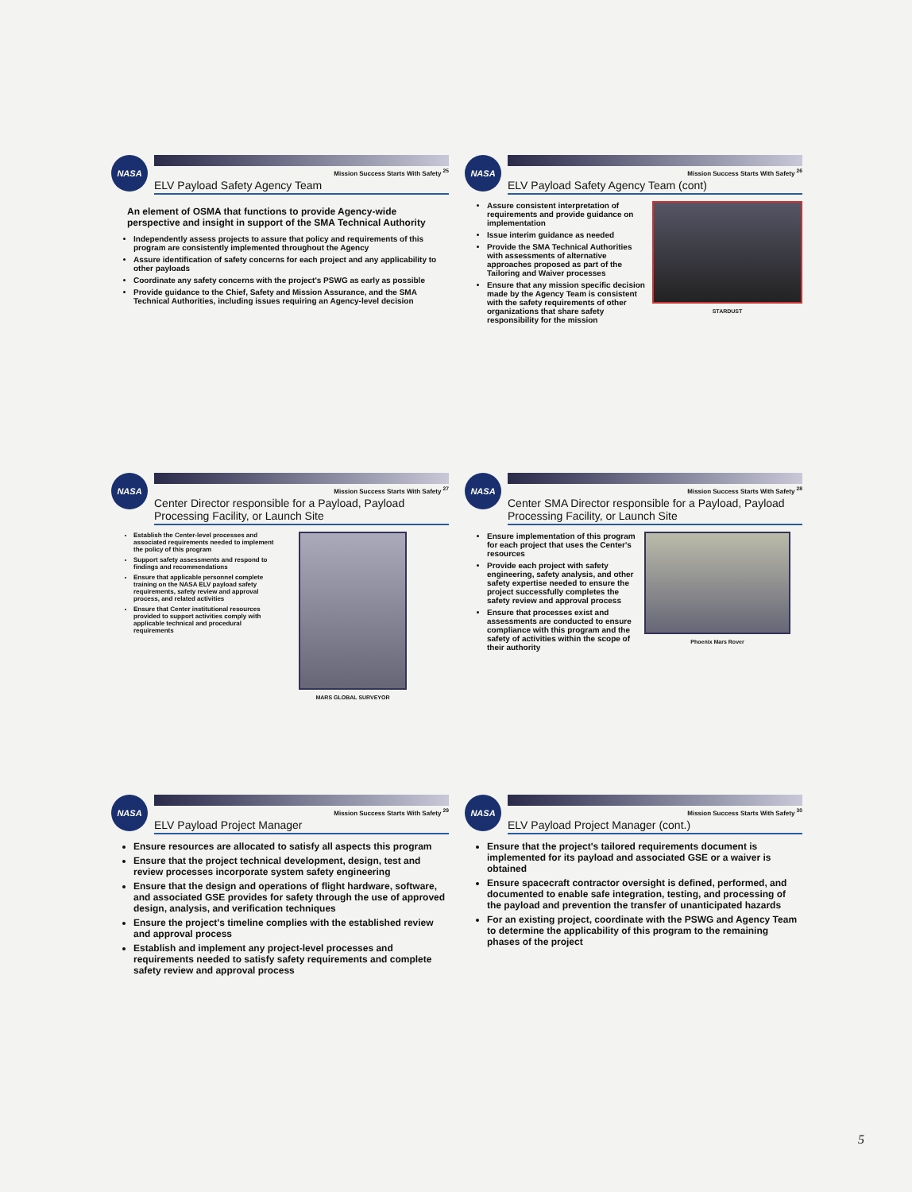NASA
Mission Success Starts With Safety <sup>25</sup>
ELV Payload Safety Agency Team
An element of OSMA that functions to provide Agency-wide perspective and insight in support of the SMA Technical Authority
Independently assess projects to assure that policy and requirements of this program are consistently implemented throughout the Agency
Assure identification of safety concerns for each project and any applicability to other payloads
Coordinate any safety concerns with the project's PSWG as early as possible
Provide guidance to the Chief, Safety and Mission Assurance, and the SMA Technical Authorities, including issues requiring an Agency-level decision
NASA
Mission Success Starts With Safety <sup>26</sup>
ELV Payload Safety Agency Team (cont)
Assure consistent interpretation of requirements and provide guidance on implementation
Issue interim guidance as needed
Provide the SMA Technical Authorities with assessments of alternative approaches proposed as part of the Tailoring and Waiver processes
Ensure that any mission specific decision made by the Agency Team is consistent with the safety requirements of other organizations that share safety responsibility for the mission
STARDUST
NASA
Mission Success Starts With Safety <sup>27</sup>
Center Director responsible for a Payload, Payload Processing Facility, or Launch Site
Establish the Center-level processes and associated requirements needed to implement the policy of this program
Support safety assessments and respond to findings and recommendations
Ensure that applicable personnel complete training on the NASA ELV payload safety requirements, safety review and approval process, and related activities
Ensure that Center institutional resources provided to support activities comply with applicable technical and procedural requirements
MARS GLOBAL SURVEYOR
NASA
Mission Success Starts With Safety <sup>28</sup>
Center SMA Director responsible for a Payload, Payload Processing Facility, or Launch Site
Ensure implementation of this program for each project that uses the Center's resources
Provide each project with safety engineering, safety analysis, and other safety expertise needed to ensure the project successfully completes the safety review and approval process
Ensure that processes exist and assessments are conducted to ensure compliance with this program and the safety of activities within the scope of their authority
Phoenix Mars Rover
NASA
Mission Success Starts With Safety <sup>29</sup>
ELV Payload Project Manager
Ensure resources are allocated to satisfy all aspects this program
Ensure that the project technical development, design, test and review processes incorporate system safety engineering
Ensure that the design and operations of flight hardware, software, and associated GSE provides for safety through the use of approved design, analysis, and verification techniques
Ensure the project's timeline complies with the established review and approval process
Establish and implement any project-level processes and requirements needed to satisfy safety requirements and complete safety review and approval process
NASA
Mission Success Starts With Safety <sup>30</sup>
ELV Payload Project Manager (cont.)
Ensure that the project's tailored requirements document is implemented for its payload and associated GSE or a waiver is obtained
Ensure spacecraft contractor oversight is defined, performed, and documented to enable safe integration, testing, and processing of the payload and prevention the transfer of unanticipated hazards
For an existing project, coordinate with the PSWG and Agency Team to determine the applicability of this program to the remaining phases of the project
5